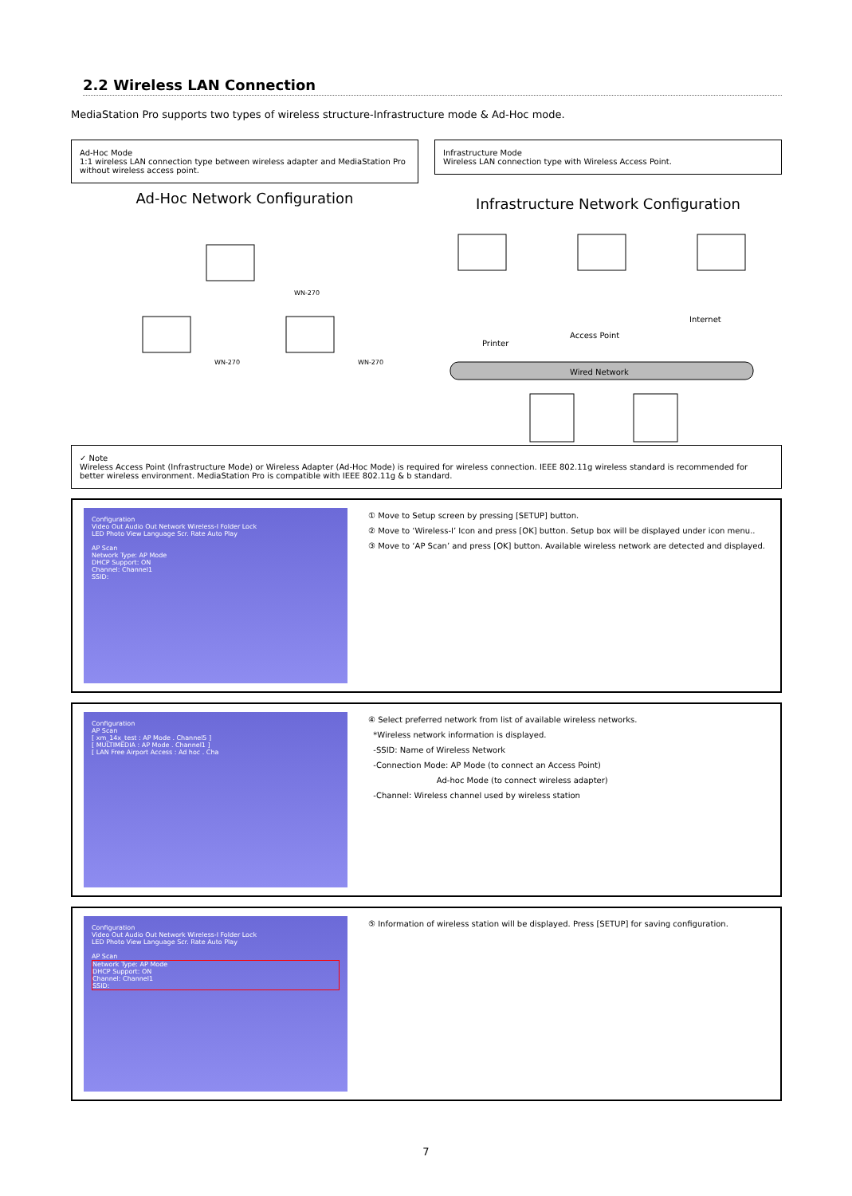2.2 Wireless LAN Connection
MediaStation Pro supports two types of wireless structure-Infrastructure mode & Ad-Hoc mode.
Ad-Hoc Mode
1:1 wireless LAN connection type between wireless adapter and MediaStation Pro without wireless access point.
Ad-Hoc Network Configuration
WN-270
WN-270
WN-270
Infrastructure Mode
Wireless LAN connection type with Wireless Access Point.
Infrastructure Network Configuration
Printer
Access Point
Internet
Wired Network
✓ Note
Wireless Access Point (Infrastructure Mode) or Wireless Adapter (Ad-Hoc Mode) is required for wireless connection. IEEE 802.11g wireless standard is recommended for better wireless environment. MediaStation Pro is compatible with IEEE 802.11g & b standard.
Configuration
Video Out Audio Out Network Wireless-I Folder Lock
LED Photo View Language Scr. Rate Auto Play
AP Scan
Network Type: AP Mode
DHCP Support: ON
Channel: Channel1
SSID:
① Move to Setup screen by pressing [SETUP] button.
② Move to ‘Wireless-I’ Icon and press [OK] button. Setup box will be displayed under icon menu..
③ Move to ‘AP Scan’ and press [OK] button. Available wireless network are detected and displayed.
Configuration
AP Scan
[ xm_14x_test : AP Mode . Channel5 ]
[ MULTIMEDIA : AP Mode . Channel1 ]
[ LAN Free Airport Access : Ad hoc . Cha
④ Select preferred network from list of available wireless networks.
*Wireless network information is displayed.
-SSID: Name of Wireless Network
-Connection Mode: AP Mode (to connect an Access Point)
Ad-hoc Mode (to connect wireless adapter)
-Channel: Wireless channel used by wireless station
Configuration
Video Out Audio Out Network Wireless-I Folder Lock
LED Photo View Language Scr. Rate Auto Play
AP Scan
Network Type: AP Mode
DHCP Support: ON
Channel: Channel1
SSID:
⑤ Information of wireless station will be displayed. Press [SETUP] for saving configuration.
7